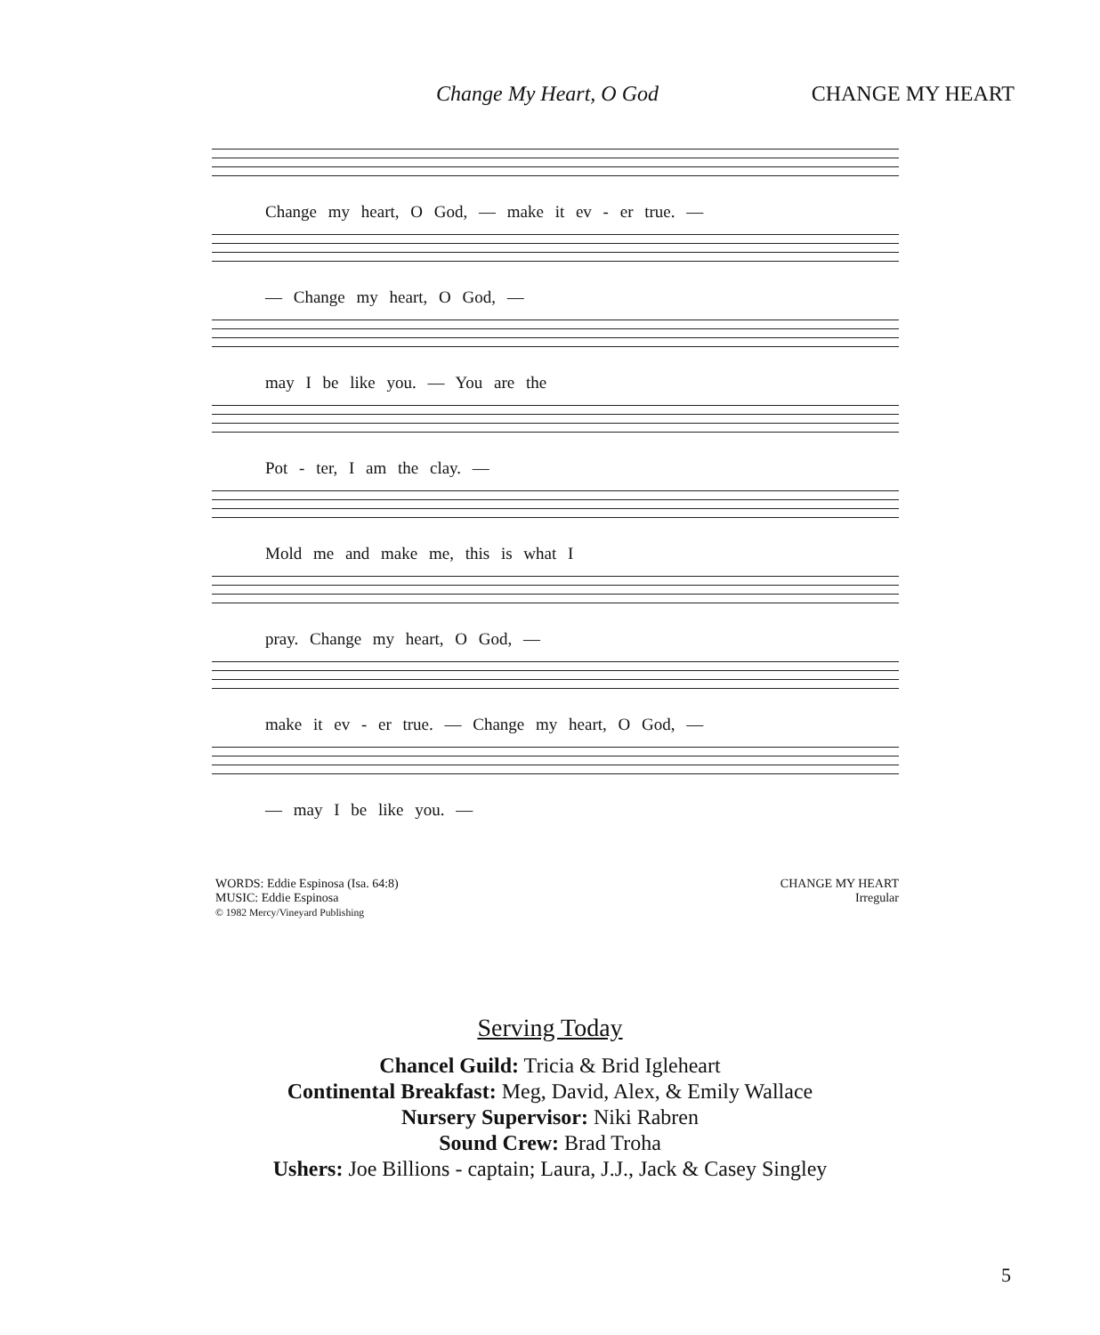Change My Heart, O God CHANGE MY HEART
Change my heart, O God, — make it ev - er true. —
— Change my heart, O God, —
may I be like you. — You are the
Pot - ter, I am the clay. —
Mold me and make me, this is what I
pray. Change my heart, O God, —
make it ev - er true. — Change my heart, O God, —
— may I be like you. —
WORDS: Eddie Espinosa (Isa. 64:8)
MUSIC: Eddie Espinosa
© 1982 Mercy/Vineyard Publishing
CHANGE MY HEART
Irregular
Serving Today
Chancel Guild: Tricia & Brid Igleheart
Continental Breakfast: Meg, David, Alex, & Emily Wallace
Nursery Supervisor: Niki Rabren
Sound Crew: Brad Troha
Ushers: Joe Billions - captain; Laura, J.J., Jack & Casey Singley
5